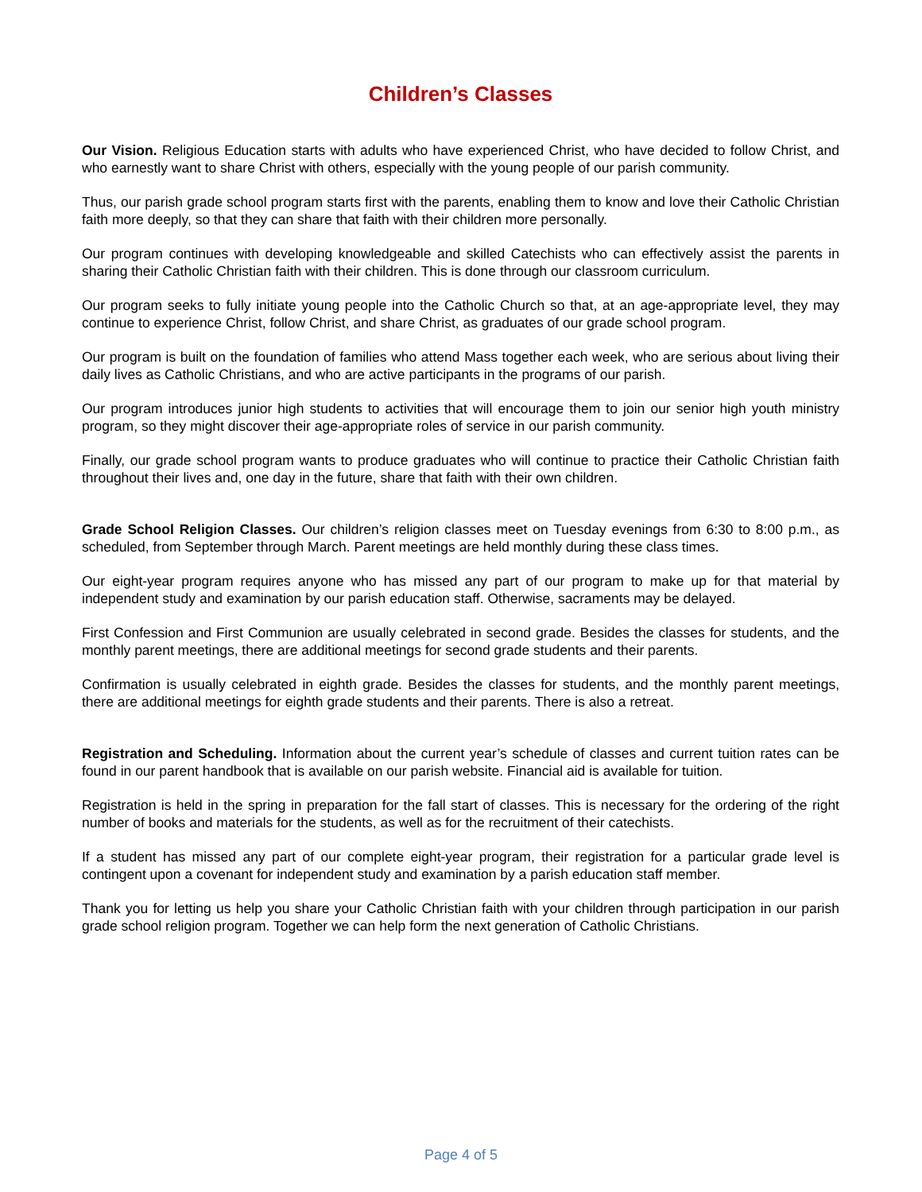Children’s Classes
Our Vision. Religious Education starts with adults who have experienced Christ, who have decided to follow Christ, and who earnestly want to share Christ with others, especially with the young people of our parish community.
Thus, our parish grade school program starts first with the parents, enabling them to know and love their Catholic Christian faith more deeply, so that they can share that faith with their children more personally.
Our program continues with developing knowledgeable and skilled Catechists who can effectively assist the parents in sharing their Catholic Christian faith with their children. This is done through our classroom curriculum.
Our program seeks to fully initiate young people into the Catholic Church so that, at an age-appropriate level, they may continue to experience Christ, follow Christ, and share Christ, as graduates of our grade school program.
Our program is built on the foundation of families who attend Mass together each week, who are serious about living their daily lives as Catholic Christians, and who are active participants in the programs of our parish.
Our program introduces junior high students to activities that will encourage them to join our senior high youth ministry program, so they might discover their age-appropriate roles of service in our parish community.
Finally, our grade school program wants to produce graduates who will continue to practice their Catholic Christian faith throughout their lives and, one day in the future, share that faith with their own children.
Grade School Religion Classes. Our children’s religion classes meet on Tuesday evenings from 6:30 to 8:00 p.m., as scheduled, from September through March. Parent meetings are held monthly during these class times.
Our eight-year program requires anyone who has missed any part of our program to make up for that material by independent study and examination by our parish education staff. Otherwise, sacraments may be delayed.
First Confession and First Communion are usually celebrated in second grade. Besides the classes for students, and the monthly parent meetings, there are additional meetings for second grade students and their parents.
Confirmation is usually celebrated in eighth grade. Besides the classes for students, and the monthly parent meetings, there are additional meetings for eighth grade students and their parents. There is also a retreat.
Registration and Scheduling. Information about the current year’s schedule of classes and current tuition rates can be found in our parent handbook that is available on our parish website. Financial aid is available for tuition.
Registration is held in the spring in preparation for the fall start of classes. This is necessary for the ordering of the right number of books and materials for the students, as well as for the recruitment of their catechists.
If a student has missed any part of our complete eight-year program, their registration for a particular grade level is contingent upon a covenant for independent study and examination by a parish education staff member.
Thank you for letting us help you share your Catholic Christian faith with your children through participation in our parish grade school religion program. Together we can help form the next generation of Catholic Christians.
Page 4 of 5